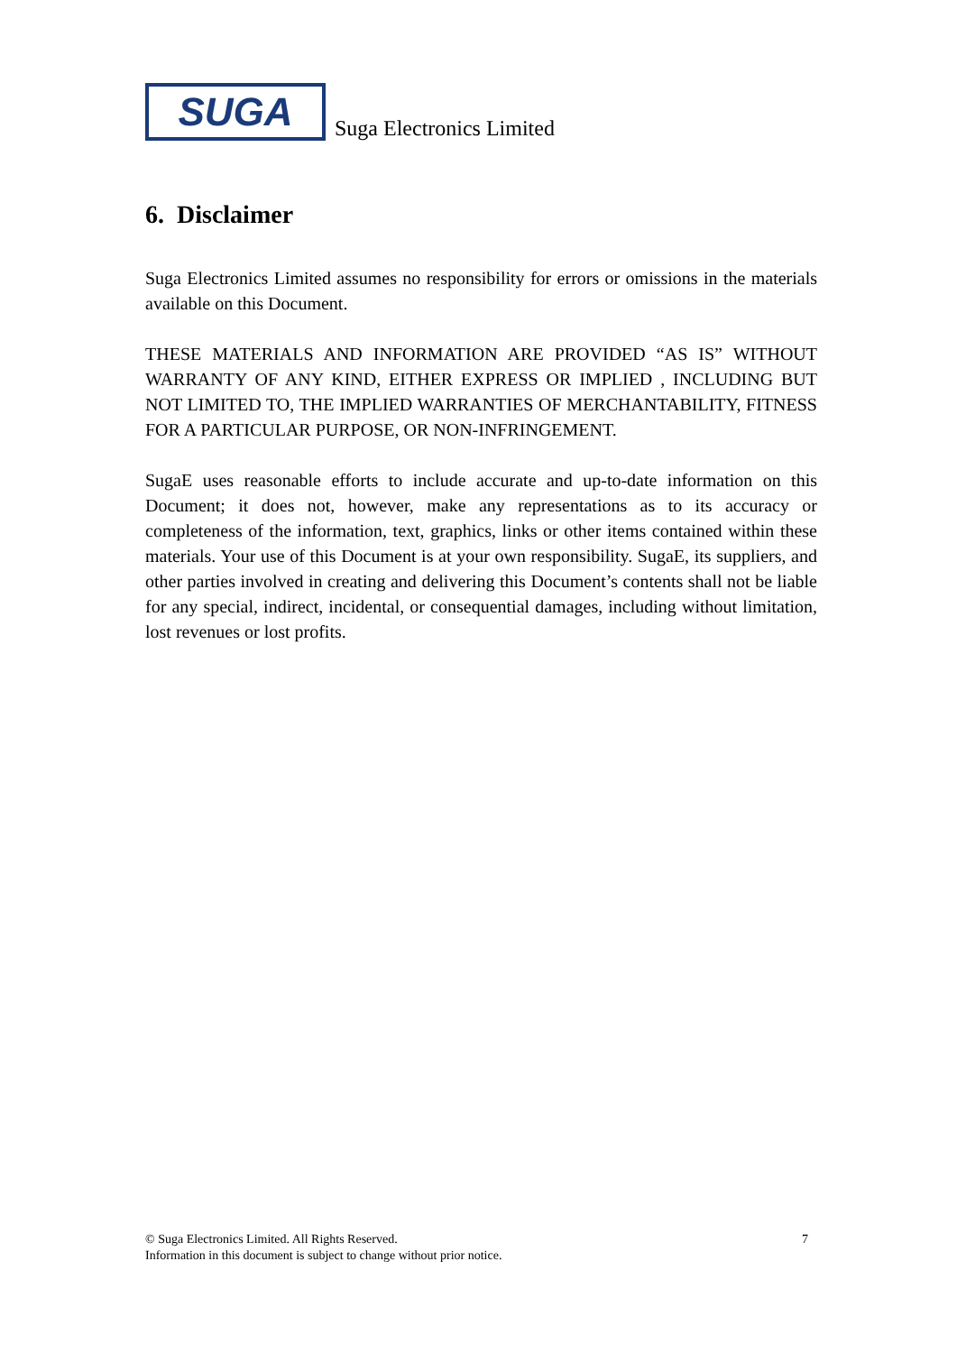SUGA
Suga Electronics Limited
6. Disclaimer
Suga Electronics Limited assumes no responsibility for errors or omissions in the materials available on this Document.
THESE MATERIALS AND INFORMATION ARE PROVIDED “AS IS” WITHOUT WARRANTY OF ANY KIND, EITHER EXPRESS OR IMPLIED , INCLUDING BUT NOT LIMITED TO, THE IMPLIED WARRANTIES OF MERCHANTABILITY, FITNESS FOR A PARTICULAR PURPOSE, OR NON-INFRINGEMENT.
SugaE uses reasonable efforts to include accurate and up-to-date information on this Document; it does not, however, make any representations as to its accuracy or completeness of the information, text, graphics, links or other items contained within these materials. Your use of this Document is at your own responsibility. SugaE, its suppliers, and other parties involved in creating and delivering this Document’s contents shall not be liable for any special, indirect, incidental, or consequential damages, including without limitation, lost revenues or lost profits.
© Suga Electronics Limited. All Rights Reserved. 7
Information in this document is subject to change without prior notice.